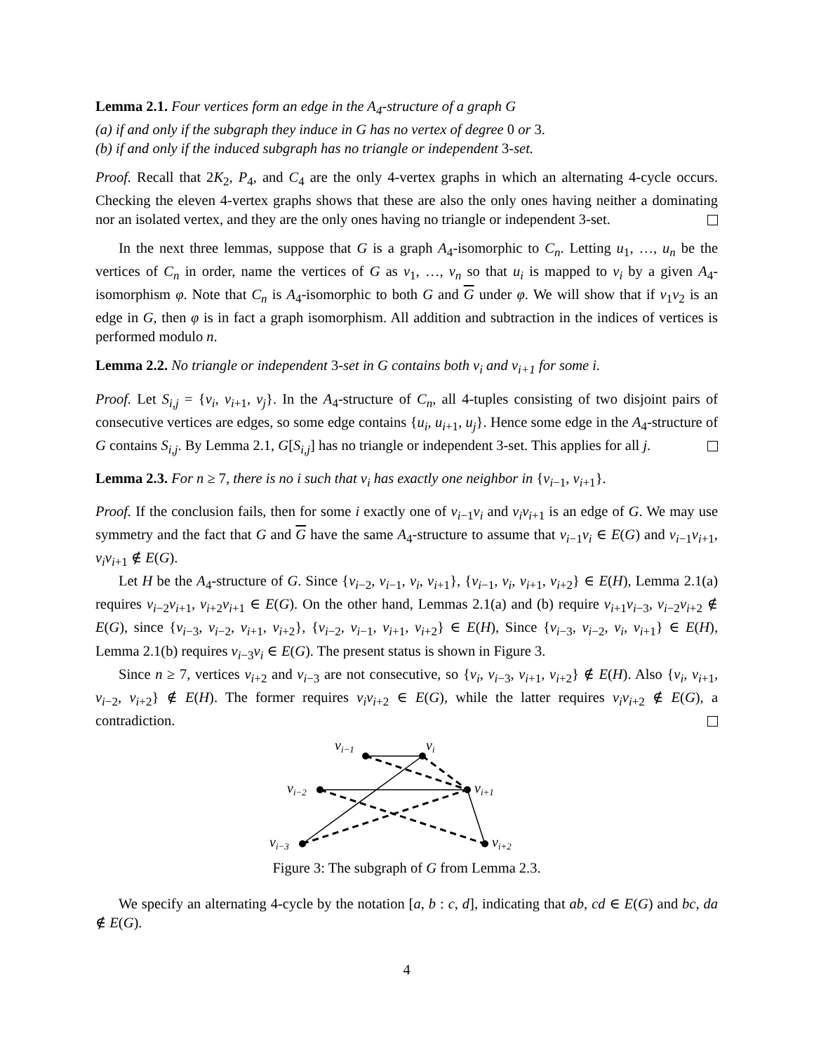Lemma 2.1. Four vertices form an edge in the A<sub>4</sub>-structure of a graph G
(a) if and only if the subgraph they induce in G has no vertex of degree 0 or 3.
(b) if and only if the induced subgraph has no triangle or independent 3-set.
Proof. Recall that 2K<sub>2</sub>, P<sub>4</sub>, and C<sub>4</sub> are the only 4-vertex graphs in which an alternating 4-cycle occurs. Checking the eleven 4-vertex graphs shows that these are also the only ones having neither a dominating nor an isolated vertex, and they are the only ones having no triangle or independent 3-set.
In the next three lemmas, suppose that G is a graph A<sub>4</sub>-isomorphic to C<sub>n</sub>. Letting u<sub>1</sub>, …, u<sub>n</sub> be the vertices of C<sub>n</sub> in order, name the vertices of G as v<sub>1</sub>, …, v<sub>n</sub> so that u<sub>i</sub> is mapped to v<sub>i</sub> by a given A<sub>4</sub>-isomorphism φ. Note that C<sub>n</sub> is A<sub>4</sub>-isomorphic to both G and G under φ. We will show that if v<sub>1</sub>v<sub>2</sub> is an edge in G, then φ is in fact a graph isomorphism. All addition and subtraction in the indices of vertices is performed modulo n.
Lemma 2.2. No triangle or independent 3-set in G contains both v<sub>i</sub> and v<sub>i+1</sub> for some i.
Proof. Let S<sub>i,j</sub> = {v<sub>i</sub>, v<sub>i+1</sub>, v<sub>j</sub>}. In the A<sub>4</sub>-structure of C<sub>n</sub>, all 4-tuples consisting of two disjoint pairs of consecutive vertices are edges, so some edge contains {u<sub>i</sub>, u<sub>i+1</sub>, u<sub>j</sub>}. Hence some edge in the A<sub>4</sub>-structure of G contains S<sub>i,j</sub>. By Lemma 2.1, G[S<sub>i,j</sub>] has no triangle or independent 3-set. This applies for all j.
Lemma 2.3. For n ≥ 7, there is no i such that v<sub>i</sub> has exactly one neighbor in {v<sub>i−1</sub>, v<sub>i+1</sub>}.
Proof. If the conclusion fails, then for some i exactly one of v<sub>i−1</sub>v<sub>i</sub> and v<sub>i</sub>v<sub>i+1</sub> is an edge of G. We may use symmetry and the fact that G and G have the same A<sub>4</sub>-structure to assume that v<sub>i−1</sub>v<sub>i</sub> ∈ E(G) and v<sub>i−1</sub>v<sub>i+1</sub>, v<sub>i</sub>v<sub>i+1</sub> ∉ E(G).
Let H be the A<sub>4</sub>-structure of G. Since {v<sub>i−2</sub>, v<sub>i−1</sub>, v<sub>i</sub>, v<sub>i+1</sub>}, {v<sub>i−1</sub>, v<sub>i</sub>, v<sub>i+1</sub>, v<sub>i+2</sub>} ∈ E(H), Lemma 2.1(a) requires v<sub>i−2</sub>v<sub>i+1</sub>, v<sub>i+2</sub>v<sub>i+1</sub> ∈ E(G). On the other hand, Lemmas 2.1(a) and (b) require v<sub>i+1</sub>v<sub>i−3</sub>, v<sub>i−2</sub>v<sub>i+2</sub> ∉ E(G), since {v<sub>i−3</sub>, v<sub>i−2</sub>, v<sub>i+1</sub>, v<sub>i+2</sub>}, {v<sub>i−2</sub>, v<sub>i−1</sub>, v<sub>i+1</sub>, v<sub>i+2</sub>} ∈ E(H), Since {v<sub>i−3</sub>, v<sub>i−2</sub>, v<sub>i</sub>, v<sub>i+1</sub>} ∈ E(H), Lemma 2.1(b) requires v<sub>i−3</sub>v<sub>i</sub> ∈ E(G). The present status is shown in Figure 3.
Since n ≥ 7, vertices v<sub>i+2</sub> and v<sub>i−3</sub> are not consecutive, so {v<sub>i</sub>, v<sub>i−3</sub>, v<sub>i+1</sub>, v<sub>i+2</sub>} ∉ E(H). Also {v<sub>i</sub>, v<sub>i+1</sub>, v<sub>i−2</sub>, v<sub>i+2</sub>} ∉ E(H). The former requires v<sub>i</sub>v<sub>i+2</sub> ∈ E(G), while the latter requires v<sub>i</sub>v<sub>i+2</sub> ∉ E(G), a contradiction.
vi−1
vi
vi−2
vi+1
vi−3
vi+2
Figure 3: The subgraph of G from Lemma 2.3.
We specify an alternating 4-cycle by the notation [a, b : c, d], indicating that ab, cd ∈ E(G) and bc, da ∉ E(G).
4